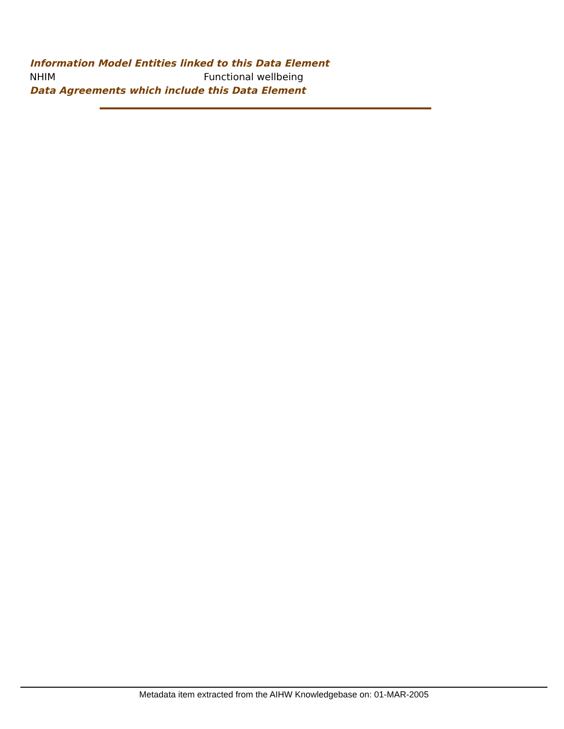Information Model Entities linked to this Data Element
| NHIM | Functional wellbeing |
Data Agreements which include this Data Element
Metadata item extracted from the AIHW Knowledgebase on: 01-MAR-2005